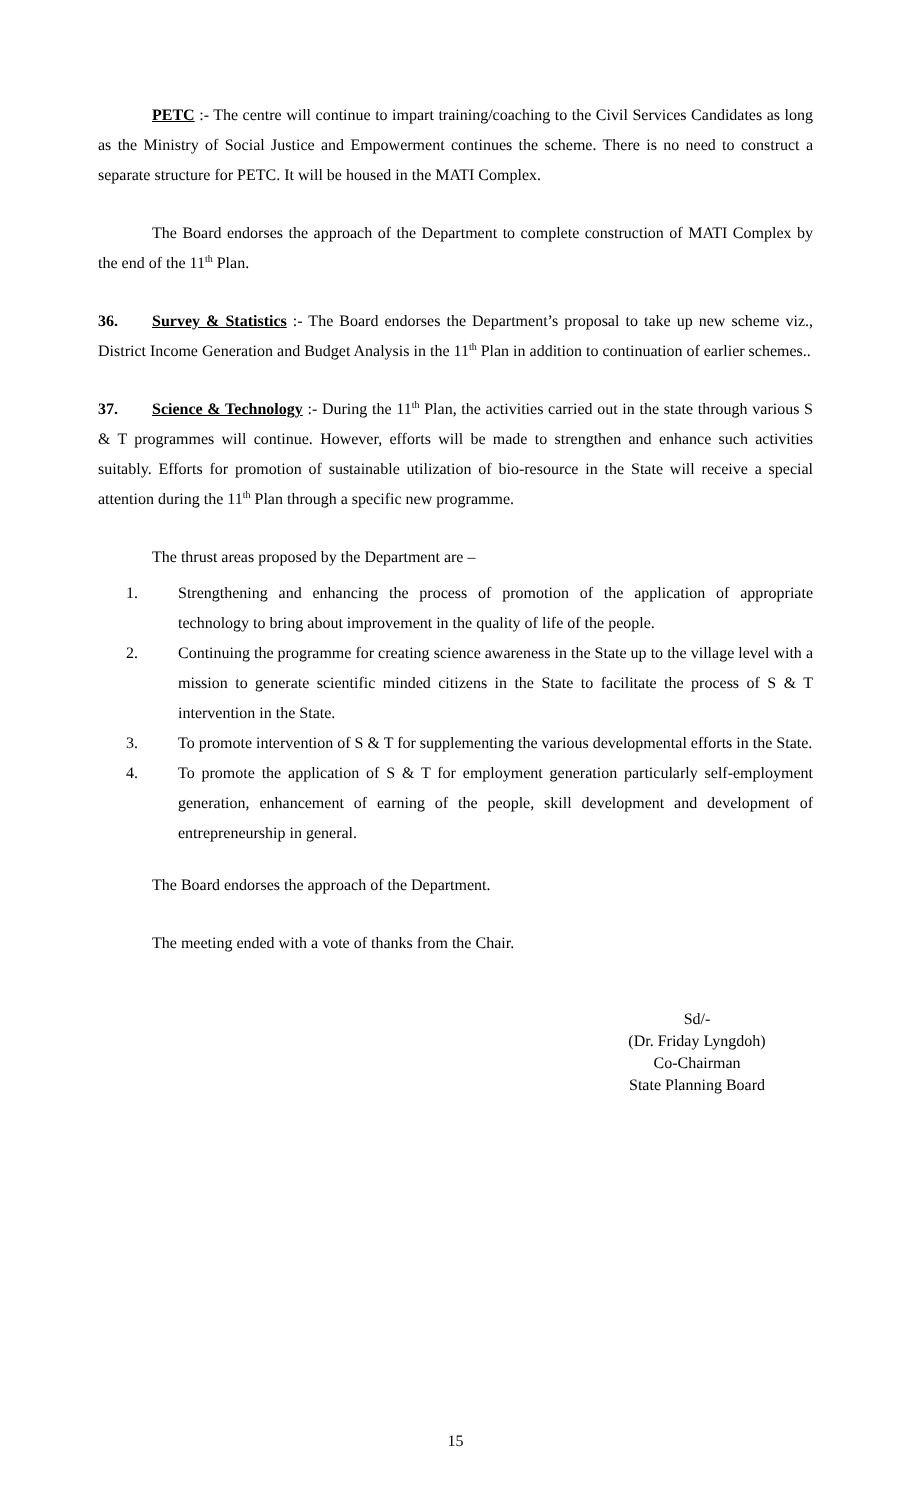PETC :- The centre will continue to impart training/coaching to the Civil Services Candidates as long as the Ministry of Social Justice and Empowerment continues the scheme. There is no need to construct a separate structure for PETC. It will be housed in the MATI Complex.
The Board endorses the approach of the Department to complete construction of MATI Complex by the end of the 11<sup>th</sup> Plan.
36. Survey & Statistics :- The Board endorses the Department’s proposal to take up new scheme viz., District Income Generation and Budget Analysis in the 11<sup>th</sup> Plan in addition to continuation of earlier schemes..
37. Science & Technology :- During the 11<sup>th</sup> Plan, the activities carried out in the state through various S & T programmes will continue. However, efforts will be made to strengthen and enhance such activities suitably. Efforts for promotion of sustainable utilization of bio-resource in the State will receive a special attention during the 11<sup>th</sup> Plan through a specific new programme.
The thrust areas proposed by the Department are –
1. Strengthening and enhancing the process of promotion of the application of appropriate technology to bring about improvement in the quality of life of the people.
2. Continuing the programme for creating science awareness in the State up to the village level with a mission to generate scientific minded citizens in the State to facilitate the process of S & T intervention in the State.
3. To promote intervention of S & T for supplementing the various developmental efforts in the State.
4. To promote the application of S & T for employment generation particularly self-employment generation, enhancement of earning of the people, skill development and development of entrepreneurship in general.
The Board endorses the approach of the Department.
The meeting ended with a vote of thanks from the Chair.
Sd/-
(Dr. Friday Lyngdoh)
Co-Chairman
State Planning Board
15